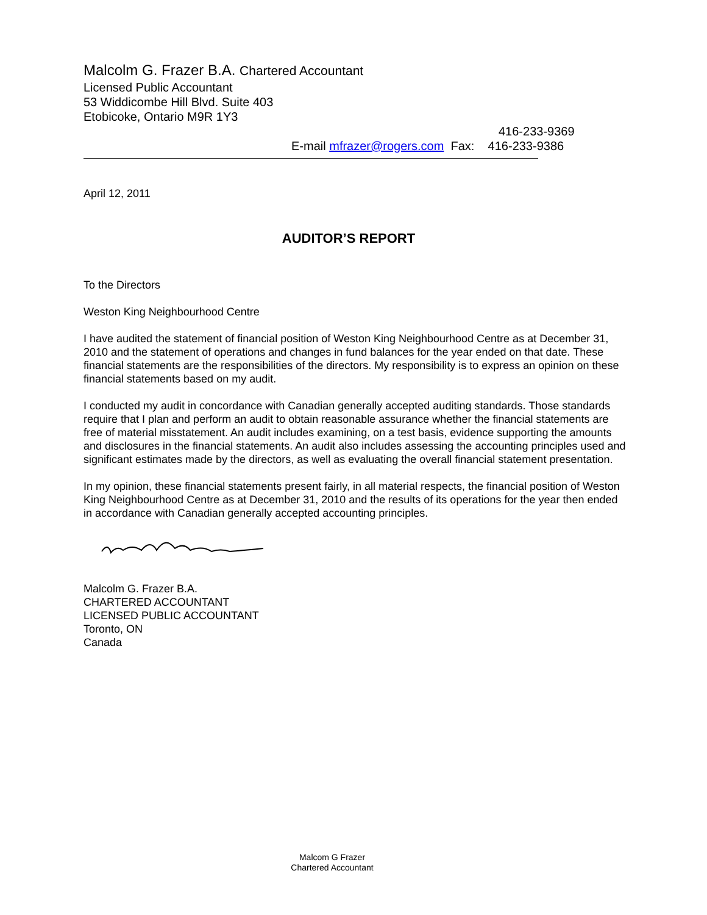Malcolm G. Frazer B.A. Chartered Accountant
Licensed Public Accountant
53 Widdicombe Hill Blvd. Suite 403
Etobicoke, Ontario M9R 1Y3
416-233-9369
E-mail mfrazer@rogers.com Fax: 416-233-9386
April 12, 2011
AUDITOR’S REPORT
To the Directors
Weston King Neighbourhood Centre
I have audited the statement of financial position of Weston King Neighbourhood Centre as at December 31, 2010 and the statement of operations and changes in fund balances for the year ended on that date. These financial statements are the responsibilities of the directors. My responsibility is to express an opinion on these financial statements based on my audit.
I conducted my audit in concordance with Canadian generally accepted auditing standards. Those standards require that I plan and perform an audit to obtain reasonable assurance whether the financial statements are free of material misstatement. An audit includes examining, on a test basis, evidence supporting the amounts and disclosures in the financial statements. An audit also includes assessing the accounting principles used and significant estimates made by the directors, as well as evaluating the overall financial statement presentation.
In my opinion, these financial statements present fairly, in all material respects, the financial position of Weston King Neighbourhood Centre as at December 31, 2010 and the results of its operations for the year then ended in accordance with Canadian generally accepted accounting principles.
Malcolm G. Frazer B.A.
CHARTERED ACCOUNTANT
LICENSED PUBLIC ACCOUNTANT
Toronto, ON
Canada
Malcom G Frazer
Chartered Accountant